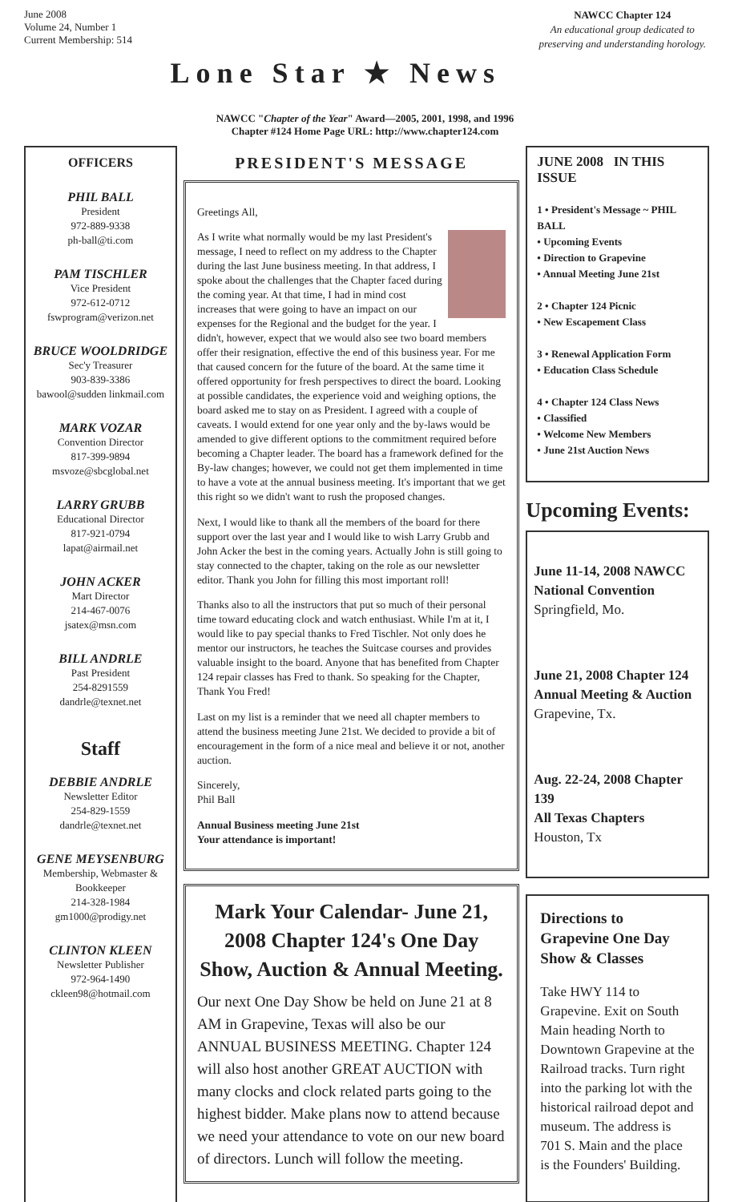June 2008
Volume 24, Number 1
Current Membership: 514
Lone Star ★ News
NAWCC Chapter 124
An educational group dedicated to
preserving and understanding horology.
NAWCC "Chapter of the Year" Award—2005, 2001, 1998, and 1996
Chapter #124 Home Page URL: http://www.chapter124.com
OFFICERS
PHIL BALL
President
972-889-9338
ph-ball@ti.com
PAM TISCHLER
Vice President
972-612-0712
fswprogram@verizon.net
BRUCE WOOLDRIDGE
Sec'y Treasurer
903-839-3386
bawool@sudden linkmail.com
MARK VOZAR
Convention Director
817-399-9894
msvoze@sbcglobal.net
LARRY GRUBB
Educational Director
817-921-0794
lapat@airmail.net
JOHN ACKER
Mart Director
214-467-0076
jsatex@msn.com
BILL ANDRLE
Past President
254-8291559
dandrle@texnet.net
Staff
DEBBIE ANDRLE
Newsletter Editor
254-829-1559
dandrle@texnet.net
GENE MEYSENBURG
Membership, Webmaster & Bookkeeper
214-328-1984
gm1000@prodigy.net
CLINTON KLEEN
Newsletter Publisher
972-964-1490
ckleen98@hotmail.com
PRESIDENT'S MESSAGE
Greetings All,
As I write what normally would be my last President's message, I need to reflect on my address to the Chapter during the last June business meeting. In that address, I spoke about the challenges that the Chapter faced during the coming year. At that time, I had in mind cost increases that were going to have an impact on our expenses for the Regional and the budget for the year. I didn't, however, expect that we would also see two board members offer their resignation, effective the end of this business year. For me that caused concern for the future of the board. At the same time it offered opportunity for fresh perspectives to direct the board. Looking at possible candidates, the experience void and weighing options, the board asked me to stay on as President. I agreed with a couple of caveats. I would extend for one year only and the by-laws would be amended to give different options to the commitment required before becoming a Chapter leader. The board has a framework defined for the By-law changes; however, we could not get them implemented in time to have a vote at the annual business meeting. It's important that we get this right so we didn't want to rush the proposed changes.
Next, I would like to thank all the members of the board for there support over the last year and I would like to wish Larry Grubb and John Acker the best in the coming years. Actually John is still going to stay connected to the chapter, taking on the role as our newsletter editor. Thank you John for filling this most important roll!
Thanks also to all the instructors that put so much of their personal time toward educating clock and watch enthusiast. While I'm at it, I would like to pay special thanks to Fred Tischler. Not only does he mentor our instructors, he teaches the Suitcase courses and provides valuable insight to the board. Anyone that has benefited from Chapter 124 repair classes has Fred to thank. So speaking for the Chapter, Thank You Fred!
Last on my list is a reminder that we need all chapter members to attend the business meeting June 21st. We decided to provide a bit of encouragement in the form of a nice meal and believe it or not, another auction.
Sincerely,
Phil Ball
Annual Business meeting June 21st
Your attendance is important!
Mark Your Calendar- June 21, 2008 Chapter 124's One Day Show, Auction & Annual Meeting.
Our next One Day Show be held on June 21 at 8 AM in Grapevine, Texas will also be our ANNUAL BUSINESS MEETING. Chapter 124 will also host another GREAT AUCTION with many clocks and clock related parts going to the highest bidder. Make plans now to attend because we need your attendance to vote on our new board of directors. Lunch will follow the meeting.
JUNE 2008 IN THIS ISSUE
1 • President's Message ~ PHIL BALL
• Upcoming Events
• Direction to Grapevine
• Annual Meeting June 21st
2 • Chapter 124 Picnic
• New Escapement Class
3 • Renewal Application Form
• Education Class Schedule
4 • Chapter 124 Class News
• Classified
• Welcome New Members
• June 21st Auction News
Upcoming Events:
June 11-14, 2008 NAWCC
National Convention
Springfield, Mo.
June 21, 2008 Chapter 124
Annual Meeting & Auction
Grapevine, Tx.
Aug. 22-24, 2008 Chapter 139
All Texas Chapters
Houston, Tx
Directions to Grapevine One Day Show & Classes
Take HWY 114 to Grapevine. Exit on South Main heading North to Downtown Grapevine at the Railroad tracks. Turn right into the parking lot with the historical railroad depot and museum. The address is 701 S. Main and the place is the Founders' Building.